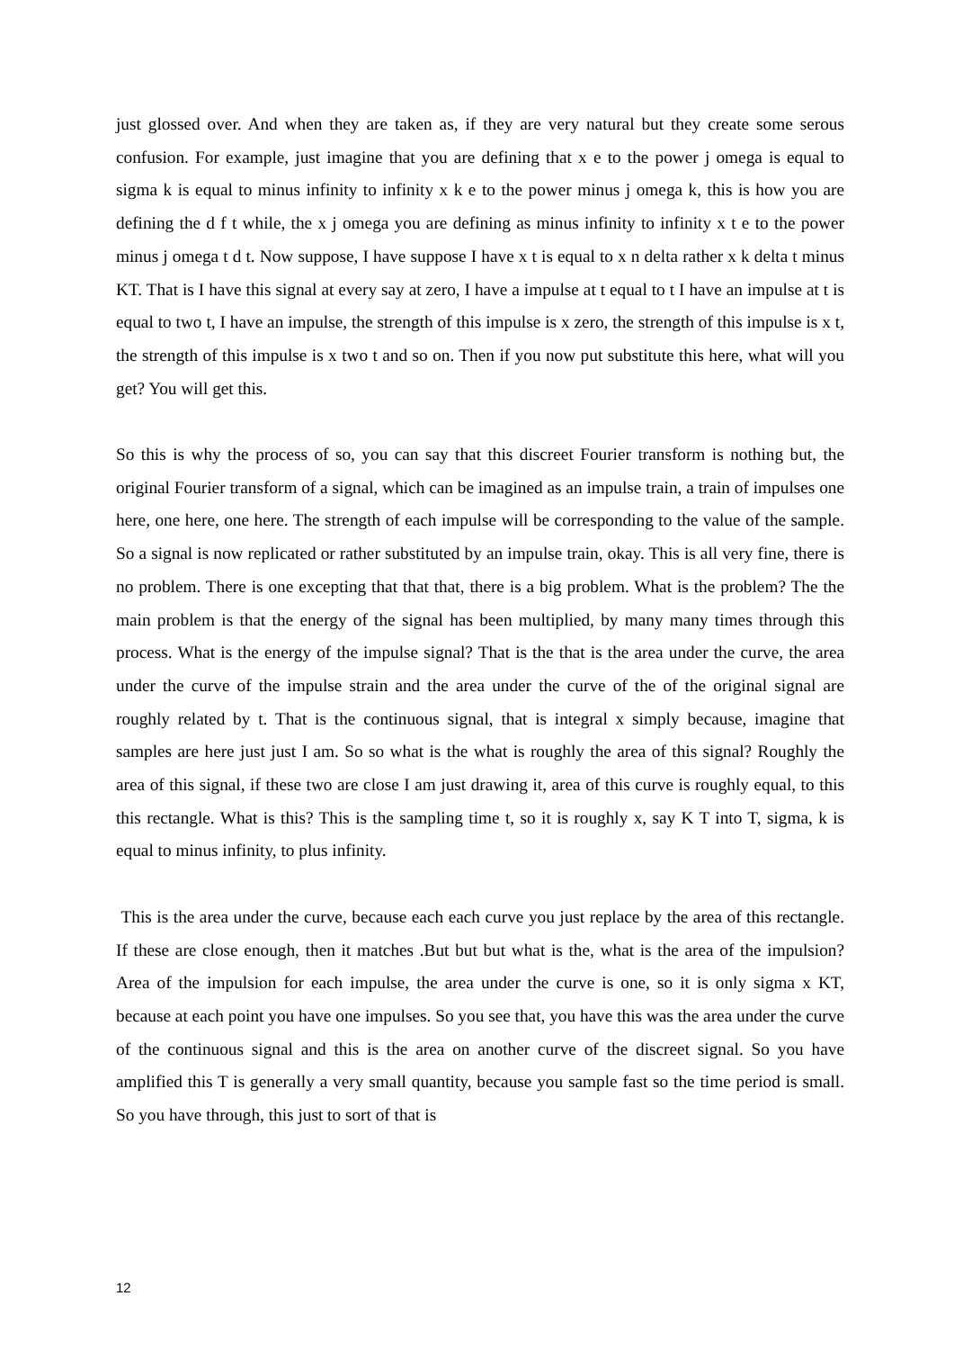just glossed over. And when they are taken as, if they are very natural but they create some serous confusion. For example, just imagine that you are defining that x e to the power j omega is equal to sigma k is equal to minus infinity to infinity x k e to the power minus j omega k, this is how you are defining the d f t while, the x j omega you are defining as minus infinity to infinity x t e to the power minus j omega t d t. Now suppose, I have suppose I have x t is equal to x n delta rather x k delta t minus KT. That is I have this signal at every say at zero, I have a impulse at t equal to t I have an impulse at t is equal to two t, I have an impulse, the strength of this impulse is x zero, the strength of this impulse is x t, the strength of this impulse is x two t and so on. Then if you now put substitute this here, what will you get? You will get this.
So this is why the process of so, you can say that this discreet Fourier transform is nothing but, the original Fourier transform of a signal, which can be imagined as an impulse train, a train of impulses one here, one here, one here. The strength of each impulse will be corresponding to the value of the sample. So a signal is now replicated or rather substituted by an impulse train, okay. This is all very fine, there is no problem. There is one excepting that that that, there is a big problem. What is the problem? The the main problem is that the energy of the signal has been multiplied, by many many times through this process. What is the energy of the impulse signal? That is the that is the area under the curve, the area under the curve of the impulse strain and the area under the curve of the of the original signal are roughly related by t. That is the continuous signal, that is integral x simply because, imagine that samples are here just just I am. So so what is the what is roughly the area of this signal? Roughly the area of this signal, if these two are close I am just drawing it, area of this curve is roughly equal, to this this rectangle. What is this? This is the sampling time t, so it is roughly x, say K T into T, sigma, k is equal to minus infinity, to plus infinity.
This is the area under the curve, because each each curve you just replace by the area of this rectangle. If these are close enough, then it matches .But but but what is the, what is the area of the impulsion? Area of the impulsion for each impulse, the area under the curve is one, so it is only sigma x KT, because at each point you have one impulses. So you see that, you have this was the area under the curve of the continuous signal and this is the area on another curve of the discreet signal. So you have amplified this T is generally a very small quantity, because you sample fast so the time period is small. So you have through, this just to sort of that is
12